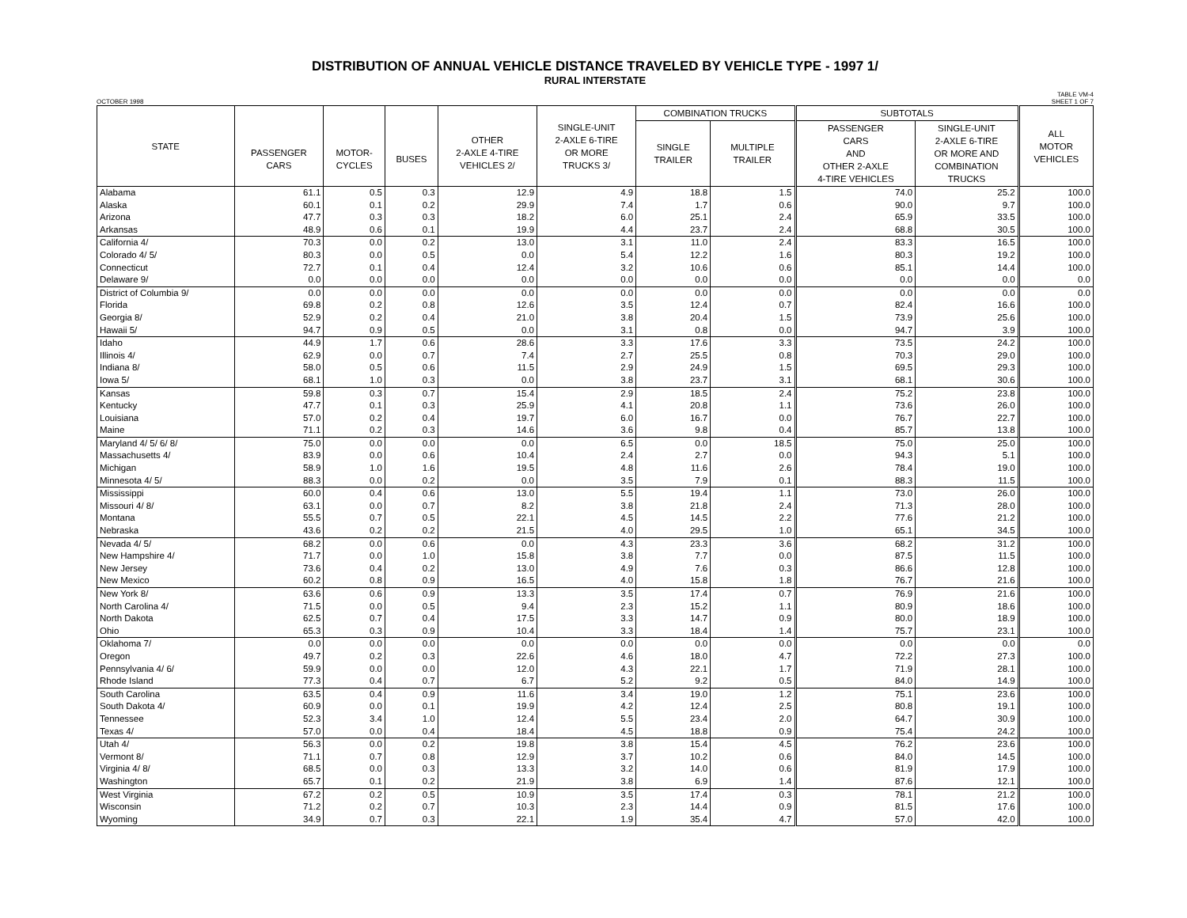DISTRIBUTION OF ANNUAL VEHICLE DISTANCE TRAVELED BY VEHICLE TYPE - 1997 1/
RURAL INTERSTATE
OCTOBER 1998 TABLE VM-4
SHEET 1 OF 7
| STATE | PASSENGER CARS | MOTOR- CYCLES | BUSES | OTHER 2-AXLE 4-TIRE VEHICLES 2/ | SINGLE-UNIT 2-AXLE 6-TIRE OR MORE TRUCKS 3/ | COMBINATION TRUCKS | | SUBTOTALS | | ALL MOTOR VEHICLES |
| --- | --- | --- | --- | --- | --- | --- | --- | --- | --- | --- |
| | | | | | | SINGLE TRAILER | MULTIPLE TRAILER | PASSENGER CARS AND OTHER 2-AXLE 4-TIRE VEHICLES | SINGLE-UNIT 2-AXLE 6-TIRE OR MORE AND COMBINATION TRUCKS | |
| Alabama | 61.1 | 0.5 | 0.3 | 12.9 | 4.9 | 18.8 | 1.5 | 74.0 | 25.2 | 100.0 |
| Alaska | 60.1 | 0.1 | 0.2 | 29.9 | 7.4 | 1.7 | 0.6 | 90.0 | 9.7 | 100.0 |
| Arizona | 47.7 | 0.3 | 0.3 | 18.2 | 6.0 | 25.1 | 2.4 | 65.9 | 33.5 | 100.0 |
| Arkansas | 48.9 | 0.6 | 0.1 | 19.9 | 4.4 | 23.7 | 2.4 | 68.8 | 30.5 | 100.0 |
| California 4/ | 70.3 | 0.0 | 0.2 | 13.0 | 3.1 | 11.0 | 2.4 | 83.3 | 16.5 | 100.0 |
| Colorado 4/ 5/ | 80.3 | 0.0 | 0.5 | 0.0 | 5.4 | 12.2 | 1.6 | 80.3 | 19.2 | 100.0 |
| Connecticut | 72.7 | 0.1 | 0.4 | 12.4 | 3.2 | 10.6 | 0.6 | 85.1 | 14.4 | 100.0 |
| Delaware 9/ | 0.0 | 0.0 | 0.0 | 0.0 | 0.0 | 0.0 | 0.0 | 0.0 | 0.0 | 0.0 |
| District of Columbia 9/ | 0.0 | 0.0 | 0.0 | 0.0 | 0.0 | 0.0 | 0.0 | 0.0 | 0.0 | 0.0 |
| Florida | 69.8 | 0.2 | 0.8 | 12.6 | 3.5 | 12.4 | 0.7 | 82.4 | 16.6 | 100.0 |
| Georgia 8/ | 52.9 | 0.2 | 0.4 | 21.0 | 3.8 | 20.4 | 1.5 | 73.9 | 25.6 | 100.0 |
| Hawaii 5/ | 94.7 | 0.9 | 0.5 | 0.0 | 3.1 | 0.8 | 0.0 | 94.7 | 3.9 | 100.0 |
| Idaho | 44.9 | 1.7 | 0.6 | 28.6 | 3.3 | 17.6 | 3.3 | 73.5 | 24.2 | 100.0 |
| Illinois 4/ | 62.9 | 0.0 | 0.7 | 7.4 | 2.7 | 25.5 | 0.8 | 70.3 | 29.0 | 100.0 |
| Indiana 8/ | 58.0 | 0.5 | 0.6 | 11.5 | 2.9 | 24.9 | 1.5 | 69.5 | 29.3 | 100.0 |
| Iowa 5/ | 68.1 | 1.0 | 0.3 | 0.0 | 3.8 | 23.7 | 3.1 | 68.1 | 30.6 | 100.0 |
| Kansas | 59.8 | 0.3 | 0.7 | 15.4 | 2.9 | 18.5 | 2.4 | 75.2 | 23.8 | 100.0 |
| Kentucky | 47.7 | 0.1 | 0.3 | 25.9 | 4.1 | 20.8 | 1.1 | 73.6 | 26.0 | 100.0 |
| Louisiana | 57.0 | 0.2 | 0.4 | 19.7 | 6.0 | 16.7 | 0.0 | 76.7 | 22.7 | 100.0 |
| Maine | 71.1 | 0.2 | 0.3 | 14.6 | 3.6 | 9.8 | 0.4 | 85.7 | 13.8 | 100.0 |
| Maryland 4/ 5/ 6/ 8/ | 75.0 | 0.0 | 0.0 | 0.0 | 6.5 | 0.0 | 18.5 | 75.0 | 25.0 | 100.0 |
| Massachusetts 4/ | 83.9 | 0.0 | 0.6 | 10.4 | 2.4 | 2.7 | 0.0 | 94.3 | 5.1 | 100.0 |
| Michigan | 58.9 | 1.0 | 1.6 | 19.5 | 4.8 | 11.6 | 2.6 | 78.4 | 19.0 | 100.0 |
| Minnesota 4/ 5/ | 88.3 | 0.0 | 0.2 | 0.0 | 3.5 | 7.9 | 0.1 | 88.3 | 11.5 | 100.0 |
| Mississippi | 60.0 | 0.4 | 0.6 | 13.0 | 5.5 | 19.4 | 1.1 | 73.0 | 26.0 | 100.0 |
| Missouri 4/ 8/ | 63.1 | 0.0 | 0.7 | 8.2 | 3.8 | 21.8 | 2.4 | 71.3 | 28.0 | 100.0 |
| Montana | 55.5 | 0.7 | 0.5 | 22.1 | 4.5 | 14.5 | 2.2 | 77.6 | 21.2 | 100.0 |
| Nebraska | 43.6 | 0.2 | 0.2 | 21.5 | 4.0 | 29.5 | 1.0 | 65.1 | 34.5 | 100.0 |
| Nevada 4/ 5/ | 68.2 | 0.0 | 0.6 | 0.0 | 4.3 | 23.3 | 3.6 | 68.2 | 31.2 | 100.0 |
| New Hampshire 4/ | 71.7 | 0.0 | 1.0 | 15.8 | 3.8 | 7.7 | 0.0 | 87.5 | 11.5 | 100.0 |
| New Jersey | 73.6 | 0.4 | 0.2 | 13.0 | 4.9 | 7.6 | 0.3 | 86.6 | 12.8 | 100.0 |
| New Mexico | 60.2 | 0.8 | 0.9 | 16.5 | 4.0 | 15.8 | 1.8 | 76.7 | 21.6 | 100.0 |
| New York 8/ | 63.6 | 0.6 | 0.9 | 13.3 | 3.5 | 17.4 | 0.7 | 76.9 | 21.6 | 100.0 |
| North Carolina 4/ | 71.5 | 0.0 | 0.5 | 9.4 | 2.3 | 15.2 | 1.1 | 80.9 | 18.6 | 100.0 |
| North Dakota | 62.5 | 0.7 | 0.4 | 17.5 | 3.3 | 14.7 | 0.9 | 80.0 | 18.9 | 100.0 |
| Ohio | 65.3 | 0.3 | 0.9 | 10.4 | 3.3 | 18.4 | 1.4 | 75.7 | 23.1 | 100.0 |
| Oklahoma 7/ | 0.0 | 0.0 | 0.0 | 0.0 | 0.0 | 0.0 | 0.0 | 0.0 | 0.0 | 0.0 |
| Oregon | 49.7 | 0.2 | 0.3 | 22.6 | 4.6 | 18.0 | 4.7 | 72.2 | 27.3 | 100.0 |
| Pennsylvania 4/ 6/ | 59.9 | 0.0 | 0.0 | 12.0 | 4.3 | 22.1 | 1.7 | 71.9 | 28.1 | 100.0 |
| Rhode Island | 77.3 | 0.4 | 0.7 | 6.7 | 5.2 | 9.2 | 0.5 | 84.0 | 14.9 | 100.0 |
| South Carolina | 63.5 | 0.4 | 0.9 | 11.6 | 3.4 | 19.0 | 1.2 | 75.1 | 23.6 | 100.0 |
| South Dakota 4/ | 60.9 | 0.0 | 0.1 | 19.9 | 4.2 | 12.4 | 2.5 | 80.8 | 19.1 | 100.0 |
| Tennessee | 52.3 | 3.4 | 1.0 | 12.4 | 5.5 | 23.4 | 2.0 | 64.7 | 30.9 | 100.0 |
| Texas 4/ | 57.0 | 0.0 | 0.4 | 18.4 | 4.5 | 18.8 | 0.9 | 75.4 | 24.2 | 100.0 |
| Utah 4/ | 56.3 | 0.0 | 0.2 | 19.8 | 3.8 | 15.4 | 4.5 | 76.2 | 23.6 | 100.0 |
| Vermont 8/ | 71.1 | 0.7 | 0.8 | 12.9 | 3.7 | 10.2 | 0.6 | 84.0 | 14.5 | 100.0 |
| Virginia 4/ 8/ | 68.5 | 0.0 | 0.3 | 13.3 | 3.2 | 14.0 | 0.6 | 81.9 | 17.9 | 100.0 |
| Washington | 65.7 | 0.1 | 0.2 | 21.9 | 3.8 | 6.9 | 1.4 | 87.6 | 12.1 | 100.0 |
| West Virginia | 67.2 | 0.2 | 0.5 | 10.9 | 3.5 | 17.4 | 0.3 | 78.1 | 21.2 | 100.0 |
| Wisconsin | 71.2 | 0.2 | 0.7 | 10.3 | 2.3 | 14.4 | 0.9 | 81.5 | 17.6 | 100.0 |
| Wyoming | 34.9 | 0.7 | 0.3 | 22.1 | 1.9 | 35.4 | 4.7 | 57.0 | 42.0 | 100.0 |